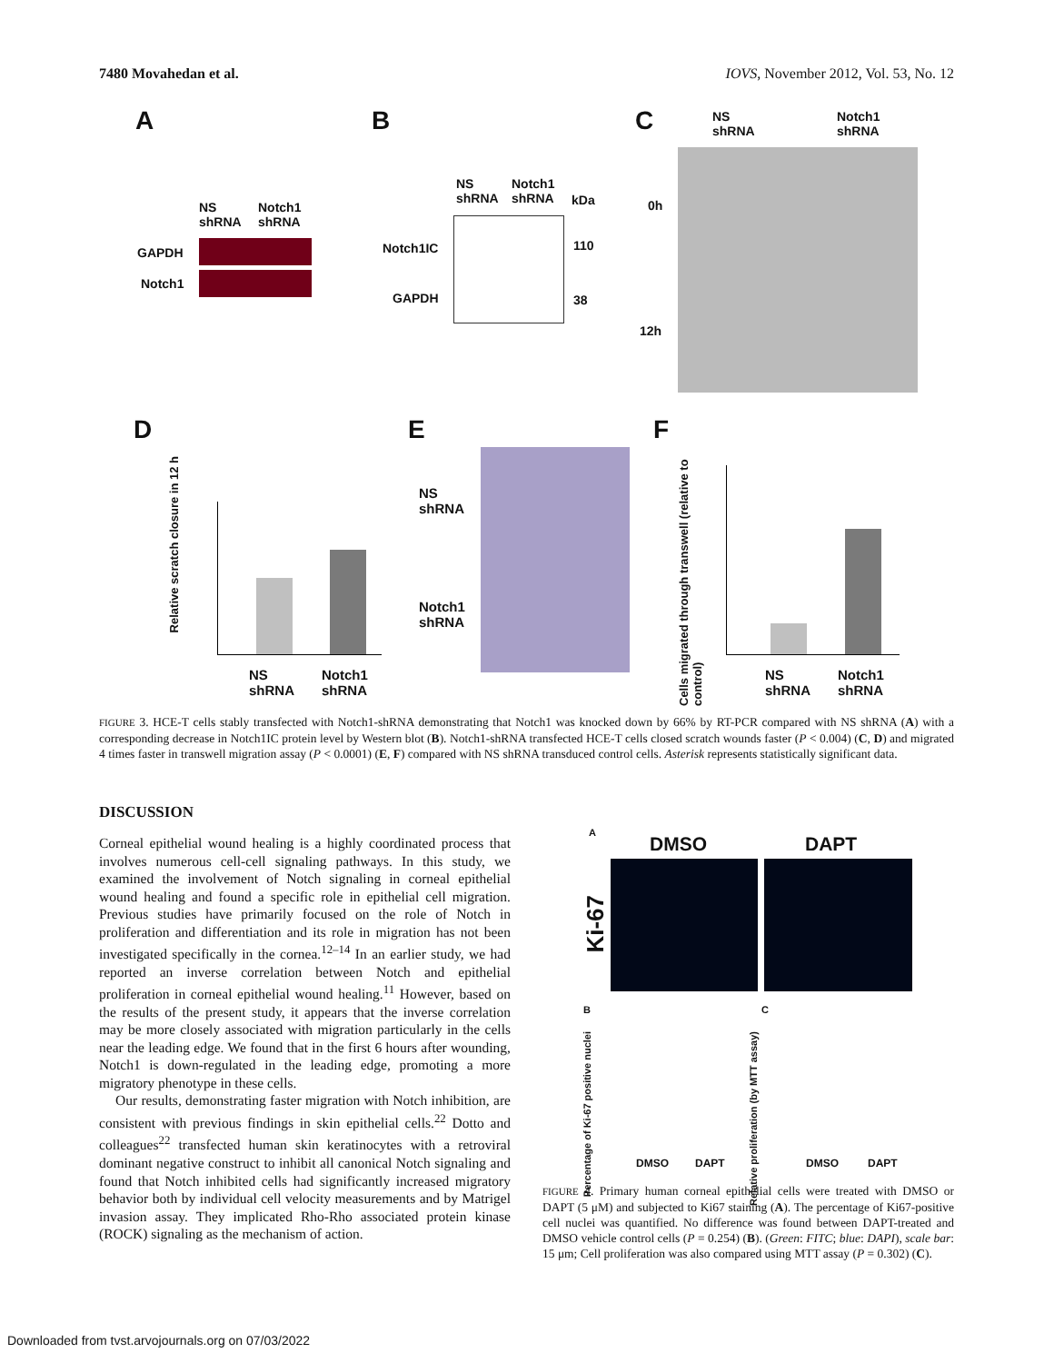7480 Movahedan et al. IOVS, November 2012, Vol. 53, No. 12
A
NS
shRNA
Notch1
shRNA
GAPDH
Notch1
B
NS
shRNA
Notch1
shRNA
kDa
Notch1IC 110
GAPDH 38
C
NS
shRNA
Notch1
shRNA
0h
12h
D
Relative scratch closure in 12 h
NS
shRNA
Notch1
shRNA
E
NS
shRNA
Notch1
shRNA
F
Cells migrated through transwell (relative to control)
NS
shRNA
Notch1
shRNA
FIGURE 3. HCE-T cells stably transfected with Notch1-shRNA demonstrating that Notch1 was knocked down by 66% by RT-PCR compared with NS shRNA (A) with a corresponding decrease in Notch1IC protein level by Western blot (B). Notch1-shRNA transfected HCE-T cells closed scratch wounds faster (P < 0.004) (C, D) and migrated 4 times faster in transwell migration assay (P < 0.0001) (E, F) compared with NS shRNA transduced control cells. Asterisk represents statistically significant data.
DISCUSSION
Corneal epithelial wound healing is a highly coordinated process that involves numerous cell-cell signaling pathways. In this study, we examined the involvement of Notch signaling in corneal epithelial wound healing and found a specific role in epithelial cell migration. Previous studies have primarily focused on the role of Notch in proliferation and differentiation and its role in migration has not been investigated specifically in the cornea.<sup>12–14</sup> In an earlier study, we had reported an inverse correlation between Notch and epithelial proliferation in corneal epithelial wound healing.<sup>11</sup> However, based on the results of the present study, it appears that the inverse correlation may be more closely associated with migration particularly in the cells near the leading edge. We found that in the first 6 hours after wounding, Notch1 is down-regulated in the leading edge, promoting a more migratory phenotype in these cells.
Our results, demonstrating faster migration with Notch inhibition, are consistent with previous findings in skin epithelial cells.<sup>22</sup> Dotto and colleagues<sup>22</sup> transfected human skin keratinocytes with a retroviral dominant negative construct to inhibit all canonical Notch signaling and found that Notch inhibited cells had significantly increased migratory behavior both by individual cell velocity measurements and by Matrigel invasion assay. They implicated Rho-Rho associated protein kinase (ROCK) signaling as the mechanism of action.
A
DMSO DAPT
Ki-67
B C
Percentage of Ki-67 positive nuclei
Relative proliferation (by MTT assay)
DMSO DAPT DMSO DAPT
FIGURE 4. Primary human corneal epithelial cells were treated with DMSO or DAPT (5 μM) and subjected to Ki67 staining (A). The percentage of Ki67-positive cell nuclei was quantified. No difference was found between DAPT-treated and DMSO vehicle control cells (P = 0.254) (B). (Green: FITC; blue: DAPI), scale bar: 15 μm; Cell proliferation was also compared using MTT assay (P = 0.302) (C).
Downloaded from tvst.arvojournals.org on 07/03/2022